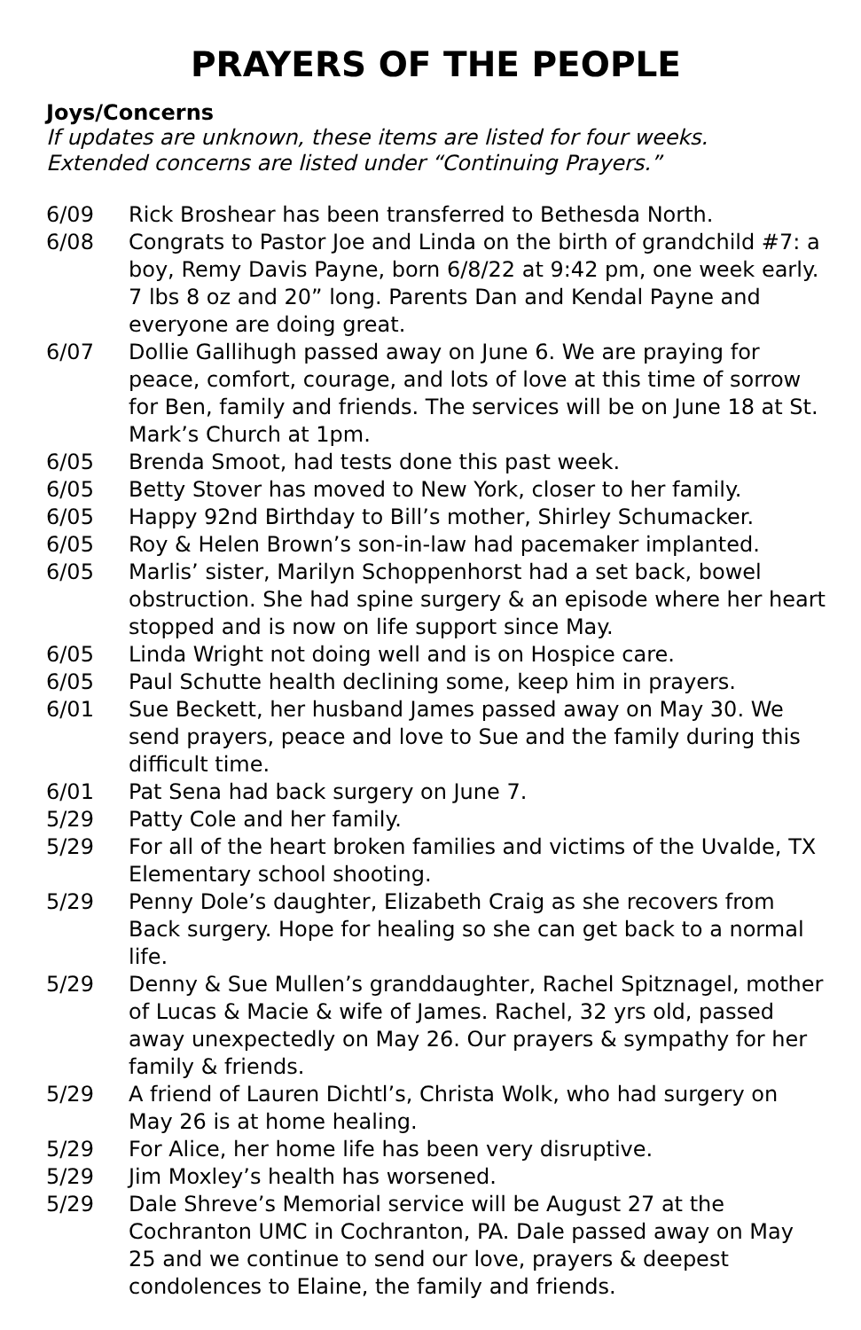PRAYERS OF THE PEOPLE
Joys/Concerns
If updates are unknown, these items are listed for four weeks.
Extended concerns are listed under “Continuing Prayers.”
6/09 Rick Broshear has been transferred to Bethesda North.
6/08 Congrats to Pastor Joe and Linda on the birth of grandchild #7: a boy, Remy Davis Payne, born 6/8/22 at 9:42 pm, one week early. 7 lbs 8 oz and 20” long. Parents Dan and Kendal Payne and everyone are doing great.
6/07 Dollie Gallihugh passed away on June 6. We are praying for peace, comfort, courage, and lots of love at this time of sorrow for Ben, family and friends. The services will be on June 18 at St. Mark’s Church at 1pm.
6/05 Brenda Smoot, had tests done this past week.
6/05 Betty Stover has moved to New York, closer to her family.
6/05 Happy 92nd Birthday to Bill’s mother, Shirley Schumacker.
6/05 Roy & Helen Brown’s son-in-law had pacemaker implanted.
6/05 Marlis’ sister, Marilyn Schoppenhorst had a set back, bowel obstruction. She had spine surgery & an episode where her heart stopped and is now on life support since May.
6/05 Linda Wright not doing well and is on Hospice care.
6/05 Paul Schutte health declining some, keep him in prayers.
6/01 Sue Beckett, her husband James passed away on May 30. We send prayers, peace and love to Sue and the family during this difficult time.
6/01 Pat Sena had back surgery on June 7.
5/29 Patty Cole and her family.
5/29 For all of the heart broken families and victims of the Uvalde, TX Elementary school shooting.
5/29 Penny Dole’s daughter, Elizabeth Craig as she recovers from Back surgery. Hope for healing so she can get back to a normal life.
5/29 Denny & Sue Mullen’s granddaughter, Rachel Spitznagel, mother of Lucas & Macie & wife of James. Rachel, 32 yrs old, passed away unexpectedly on May 26. Our prayers & sympathy for her family & friends.
5/29 A friend of Lauren Dichtl’s, Christa Wolk, who had surgery on May 26 is at home healing.
5/29 For Alice, her home life has been very disruptive.
5/29 Jim Moxley’s health has worsened.
5/29 Dale Shreve’s Memorial service will be August 27 at the Cochranton UMC in Cochranton, PA. Dale passed away on May 25 and we continue to send our love, prayers & deepest condolences to Elaine, the family and friends.